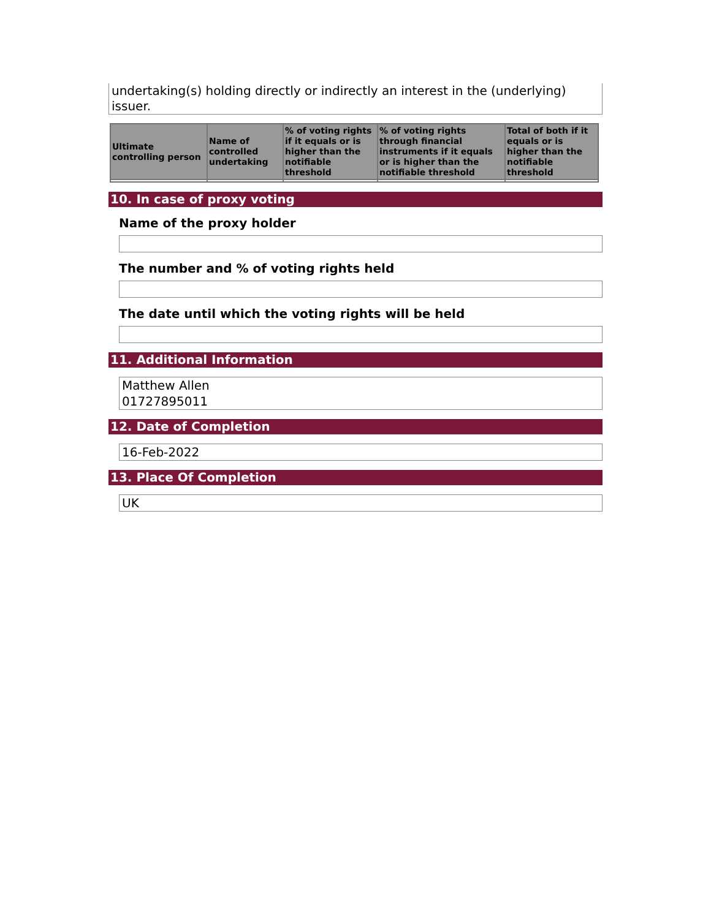undertaking(s) holding directly or indirectly an interest in the (underlying) issuer.
| Ultimate controlling person | Name of controlled undertaking | % of voting rights if it equals or is higher than the notifiable threshold | % of voting rights through financial instruments if it equals or is higher than the notifiable threshold | Total of both if it equals or is higher than the notifiable threshold |
| --- | --- | --- | --- | --- |
10. In case of proxy voting
Name of the proxy holder
The number and % of voting rights held
The date until which the voting rights will be held
11. Additional Information
Matthew Allen
01727895011
12. Date of Completion
16-Feb-2022
13. Place Of Completion
UK